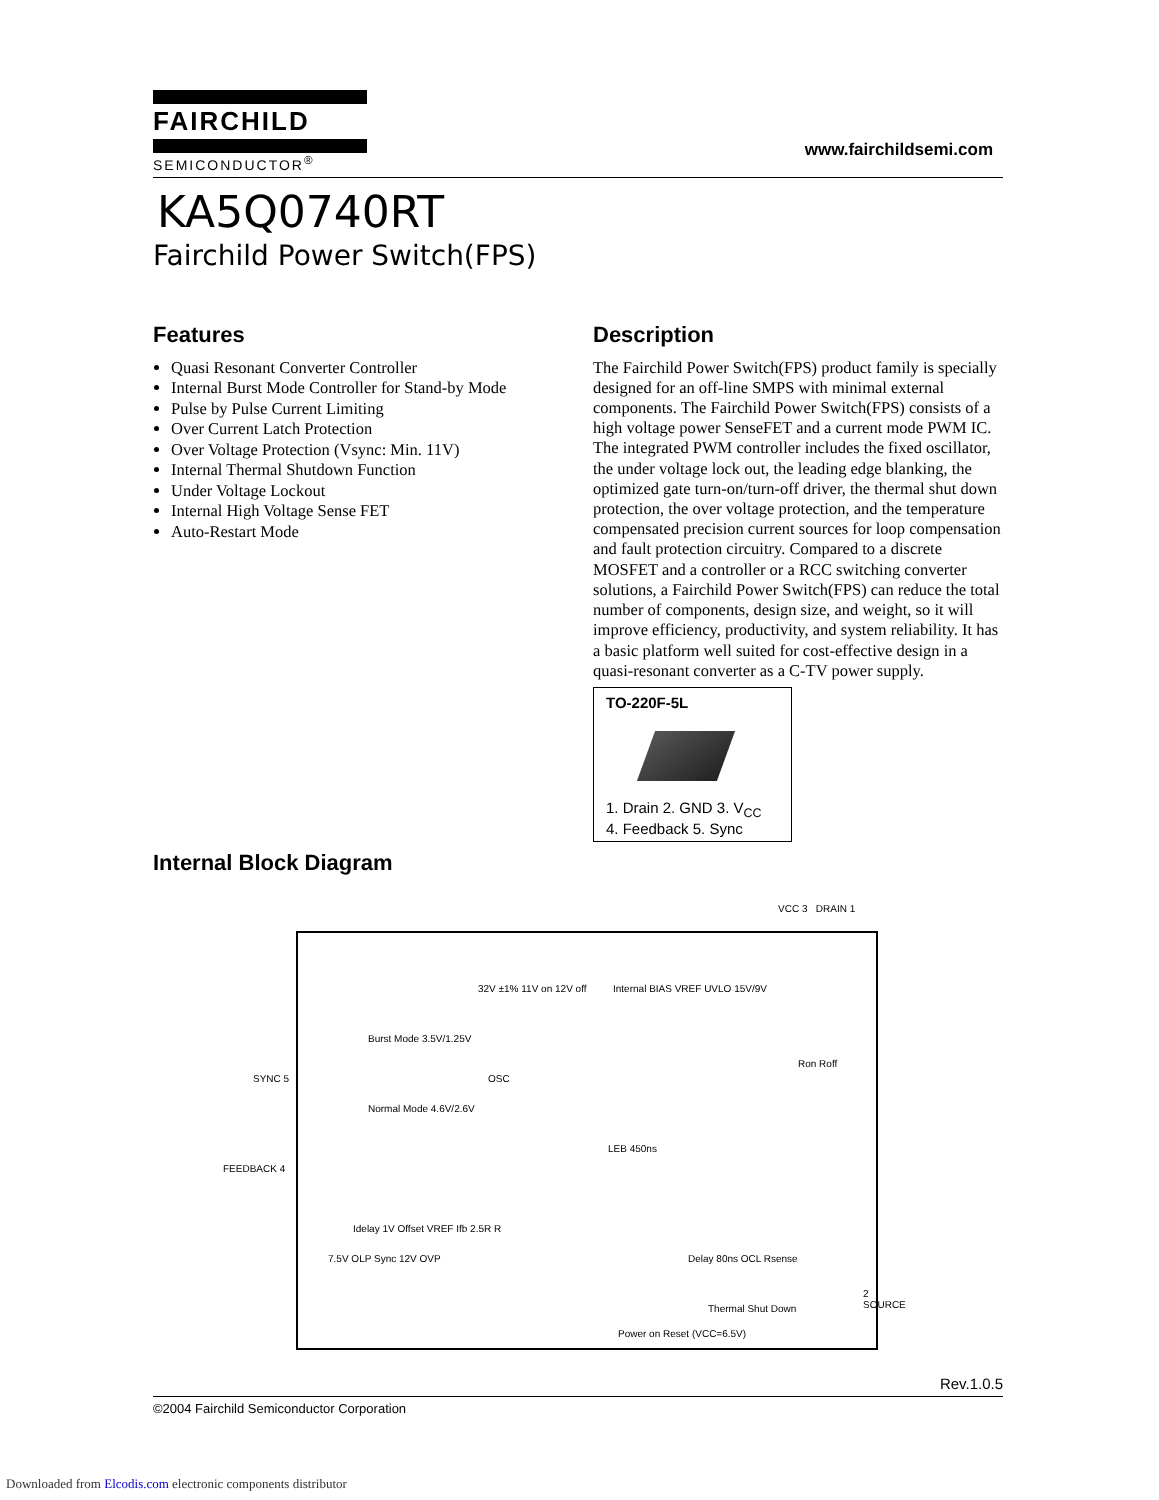FAIRCHILD
SEMICONDUCTOR<sup>®</sup>
www.fairchildsemi.com
KA5Q0740RT
Fairchild Power Switch(FPS)
Features
Quasi Resonant Converter Controller
Internal Burst Mode Controller for Stand-by Mode
Pulse by Pulse Current Limiting
Over Current Latch Protection
Over Voltage Protection (Vsync: Min. 11V)
Internal Thermal Shutdown Function
Under Voltage Lockout
Internal High Voltage Sense FET
Auto-Restart Mode
Description
The Fairchild Power Switch(FPS) product family is specially designed for an off-line SMPS with minimal external components. The Fairchild Power Switch(FPS) consists of a high voltage power SenseFET and a current mode PWM IC. The integrated PWM controller includes the fixed oscillator, the under voltage lock out, the leading edge blanking, the optimized gate turn-on/turn-off driver, the thermal shut down protection, the over voltage protection, and the temperature compensated precision current sources for loop compensation and fault protection circuitry. Compared to a discrete MOSFET and a controller or a RCC switching converter solutions, a Fairchild Power Switch(FPS) can reduce the total number of components, design size, and weight, so it will improve efficiency, productivity, and system reliability. It has a basic platform well suited for cost-effective design in a quasi-resonant converter as a C-TV power supply.
TO-220F-5L
1. Drain 2. GND 3. V<sub>CC</sub>
4. Feedback 5. Sync
Internal Block Diagram
VCC 3 DRAIN 1
SYNC 5
FEEDBACK 4
2 SOURCE
Internal BIAS VREF UVLO 15V/9V
OSC
Burst Mode 3.5V/1.25V
Normal Mode 4.6V/2.6V
LEB 450ns
Ron Roff
Delay 80ns OCL Rsense
Thermal Shut Down
Power on Reset (VCC=6.5V)
7.5V OLP Sync 12V OVP
Idelay 1V Offset VREF Ifb 2.5R R
32V ±1% 11V on 12V off
Rev.1.0.5
©2004 Fairchild Semiconductor Corporation
Downloaded from Elcodis.com electronic components distributor